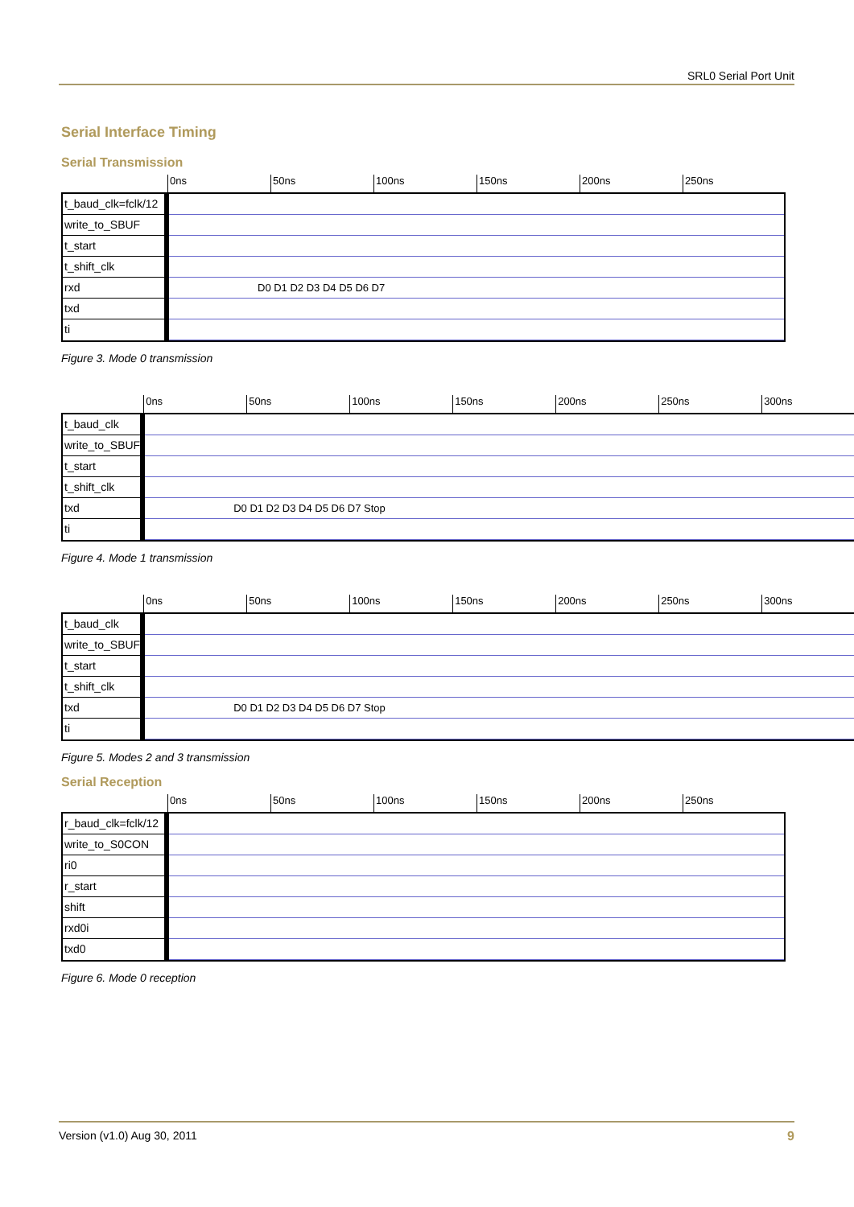SRL0 Serial Port Unit
Serial Interface Timing
Serial Transmission
t_baud_clk=fclk/12
write_to_SBUF
t_start
t_shift_clk
rxd
txd
ti
0ns 50ns 100ns 150ns 200ns 250ns
D0 D1 D2 D3 D4 D5 D6 D7
Figure 3. Mode 0 transmission
t_baud_clk
write_to_SBUF
t_start
t_shift_clk
txd
ti
0ns 50ns 100ns 150ns 200ns 250ns 300ns
D0 D1 D2 D3 D4 D5 D6 D7 Stop
Figure 4. Mode 1 transmission
t_baud_clk
write_to_SBUF
t_start
t_shift_clk
txd
ti
0ns 50ns 100ns 150ns 200ns 250ns 300ns
D0 D1 D2 D3 D4 D5 D6 D7 Stop
Figure 5. Modes 2 and 3 transmission
Serial Reception
r_baud_clk=fclk/12
write_to_S0CON
ri0
r_start
shift
rxd0i
txd0
0ns 50ns 100ns 150ns 200ns 250ns
Figure 6. Mode 0 reception
Version (v1.0) Aug 30, 2011 9